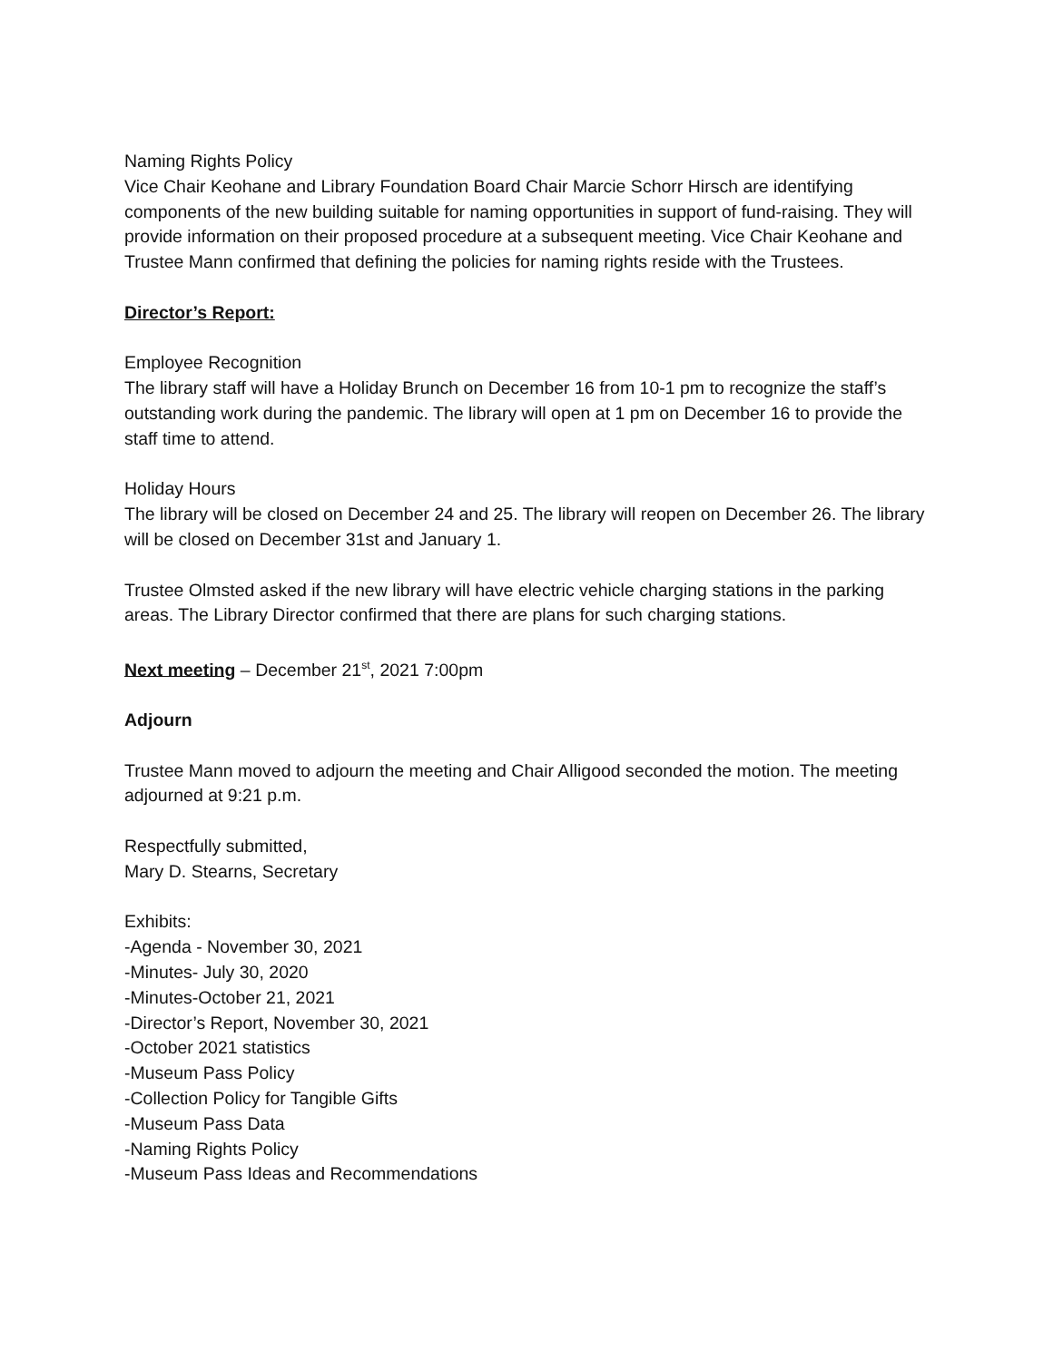Naming Rights Policy
Vice Chair Keohane and Library Foundation Board Chair Marcie Schorr Hirsch are identifying components of the new building suitable for naming opportunities in support of fund-raising. They will provide information on their proposed procedure at a subsequent meeting. Vice Chair Keohane and Trustee Mann confirmed that defining the policies for naming rights reside with the Trustees.
Director’s Report:
Employee Recognition
The library staff will have a Holiday Brunch on December 16 from 10-1 pm to recognize the staff’s outstanding work during the pandemic. The library will open at 1 pm on December 16 to provide the staff time to attend.
Holiday Hours
The library will be closed on December 24 and 25. The library will reopen on December 26. The library will be closed on December 31st and January 1.
Trustee Olmsted asked if the new library will have electric vehicle charging stations in the parking areas. The Library Director confirmed that there are plans for such charging stations.
Next meeting – December 21<sup>st</sup>, 2021 7:00pm
Adjourn
Trustee Mann moved to adjourn the meeting and Chair Alligood seconded the motion. The meeting adjourned at 9:21 p.m.
Respectfully submitted,
Mary D. Stearns, Secretary
Exhibits:
-Agenda - November 30, 2021
-Minutes- July 30, 2020
-Minutes-October 21, 2021
-Director’s Report, November 30, 2021
-October 2021 statistics
-Museum Pass Policy
-Collection Policy for Tangible Gifts
-Museum Pass Data
-Naming Rights Policy
-Museum Pass Ideas and Recommendations